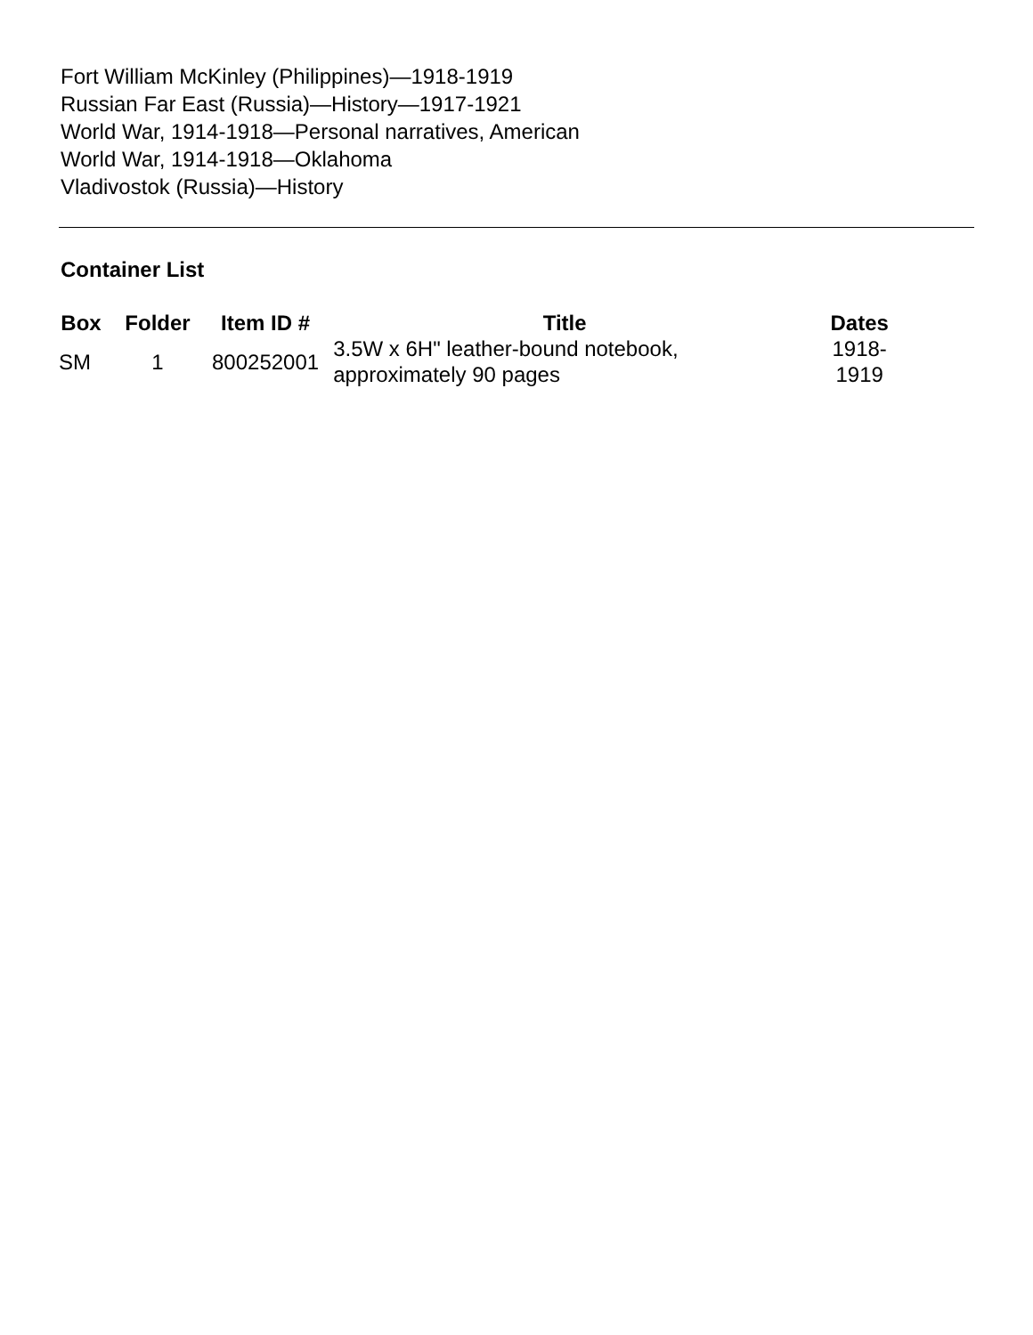Fort William McKinley (Philippines)—1918-1919
Russian Far East (Russia)—History—1917-1921
World War, 1914-1918—Personal narratives, American
World War, 1914-1918—Oklahoma
Vladivostok (Russia)—History
Container List
| Box | Folder | Item ID # | Title | Dates |
| --- | --- | --- | --- | --- |
| SM | 1 | 800252001 | 3.5W x 6H" leather-bound notebook, approximately 90 pages | 1918-1919 |